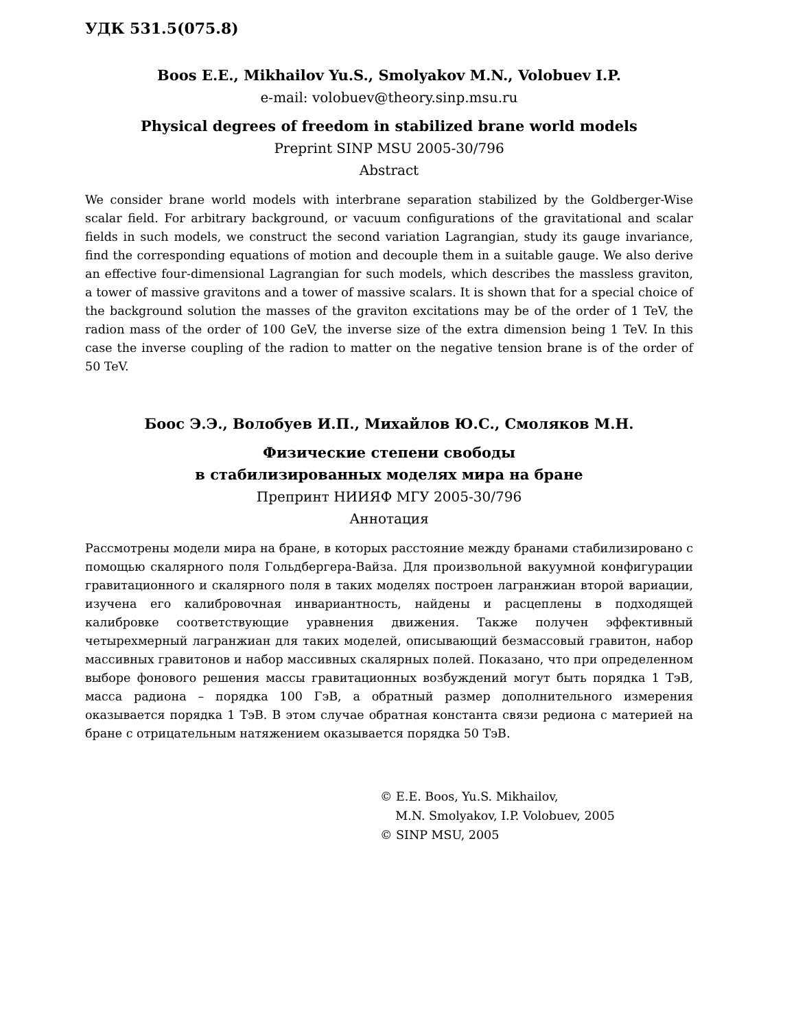УДК 531.5(075.8)
Boos E.E., Mikhailov Yu.S., Smolyakov M.N., Volobuev I.P.
e-mail: volobuev@theory.sinp.msu.ru
Physical degrees of freedom in stabilized brane world models
Preprint SINP MSU 2005-30/796
Abstract
We consider brane world models with interbrane separation stabilized by the Goldberger-Wise scalar field. For arbitrary background, or vacuum configurations of the gravitational and scalar fields in such models, we construct the second variation Lagrangian, study its gauge invariance, find the corresponding equations of motion and decouple them in a suitable gauge. We also derive an effective four-dimensional Lagrangian for such models, which describes the massless graviton, a tower of massive gravitons and a tower of massive scalars. It is shown that for a special choice of the background solution the masses of the graviton excitations may be of the order of 1 TeV, the radion mass of the order of 100 GeV, the inverse size of the extra dimension being 1 TeV. In this case the inverse coupling of the radion to matter on the negative tension brane is of the order of 50 TeV.
Боос Э.Э., Волобуев И.П., Михайлов Ю.С., Смоляков М.Н.
Физические степени свободы
в стабилизированных моделях мира на бране
Препринт НИИЯФ МГУ 2005-30/796
Аннотация
Рассмотрены модели мира на бране, в которых расстояние между бранами стабилизировано с помощью скалярного поля Гольдбергера-Вайза. Для произвольной вакуумной конфигурации гравитационного и скалярного поля в таких моделях построен лагранжиан второй вариации, изучена его калибровочная инвариантность, найдены и расцеплены в подходящей калибровке соответствующие уравнения движения. Также получен эффективный четырехмерный лагранжиан для таких моделей, описывающий безмассовый гравитон, набор массивных гравитонов и набор массивных скалярных полей. Показано, что при определенном выборе фонового решения массы гравитационных возбуждений могут быть порядка 1 ТэВ, масса радиона – порядка 100 ГэВ, а обратный размер дополнительного измерения оказывается порядка 1 ТэВ. В этом случае обратная константа связи редиона с материей на бране с отрицательным натяжением оказывается порядка 50 ТэВ.
© E.E. Boos, Yu.S. Mikhailov,
M.N. Smolyakov, I.P. Volobuev, 2005
© SINP MSU, 2005